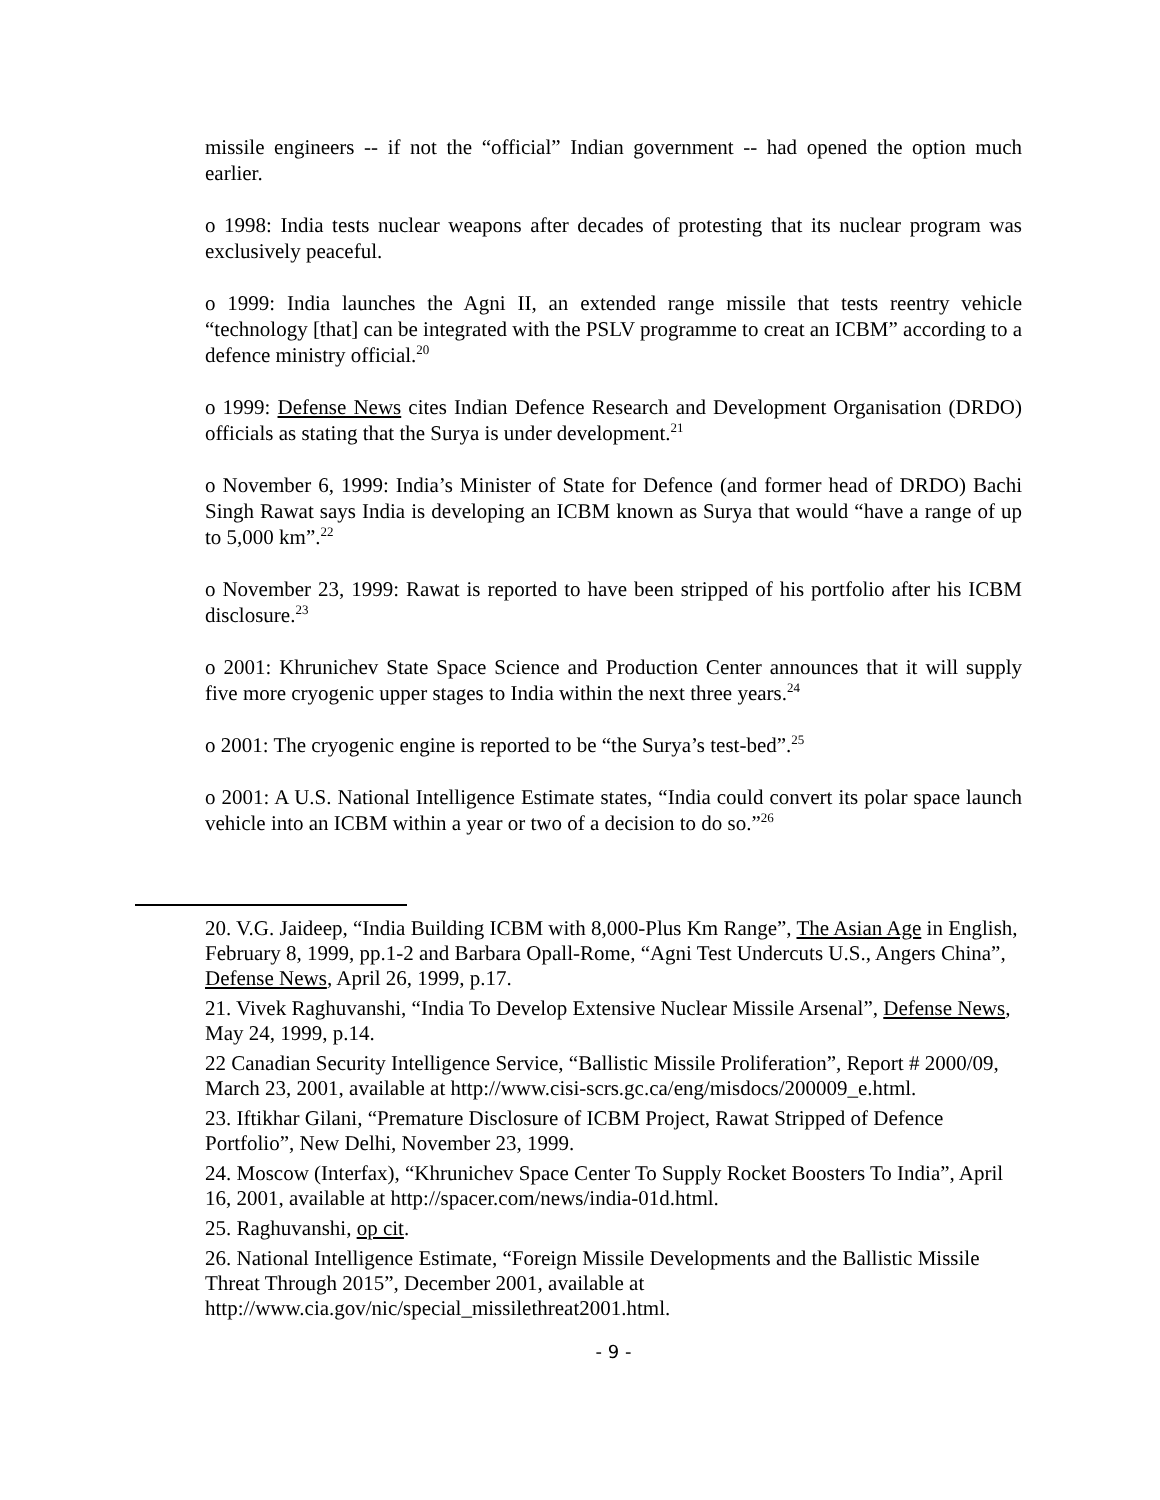missile engineers -- if not the “official” Indian government -- had opened the option much earlier.
o 1998: India tests nuclear weapons after decades of protesting that its nuclear program was exclusively peaceful.
o 1999: India launches the Agni II, an extended range missile that tests reentry vehicle “technology [that] can be integrated with the PSLV programme to creat an ICBM” according to a defence ministry official.<sup>20</sup>
o 1999: Defense News cites Indian Defence Research and Development Organisation (DRDO) officials as stating that the Surya is under development.<sup>21</sup>
o November 6, 1999: India’s Minister of State for Defence (and former head of DRDO) Bachi Singh Rawat says India is developing an ICBM known as Surya that would “have a range of up to 5,000 km”.<sup>22</sup>
o November 23, 1999: Rawat is reported to have been stripped of his portfolio after his ICBM disclosure.<sup>23</sup>
o 2001: Khrunichev State Space Science and Production Center announces that it will supply five more cryogenic upper stages to India within the next three years.<sup>24</sup>
o 2001: The cryogenic engine is reported to be “the Surya’s test-bed”.<sup>25</sup>
o 2001: A U.S. National Intelligence Estimate states, “India could convert its polar space launch vehicle into an ICBM within a year or two of a decision to do so.”<sup>26</sup>
20. V.G. Jaideep, “India Building ICBM with 8,000-Plus Km Range”, The Asian Age in English, February 8, 1999, pp.1-2 and Barbara Opall-Rome, “Agni Test Undercuts U.S., Angers China”, Defense News, April 26, 1999, p.17.
21. Vivek Raghuvanshi, “India To Develop Extensive Nuclear Missile Arsenal”, Defense News, May 24, 1999, p.14.
22 Canadian Security Intelligence Service, “Ballistic Missile Proliferation”, Report # 2000/09, March 23, 2001, available at http://www.cisi-scrs.gc.ca/eng/misdocs/200009_e.html.
23. Iftikhar Gilani, “Premature Disclosure of ICBM Project, Rawat Stripped of Defence Portfolio”, New Delhi, November 23, 1999.
24. Moscow (Interfax), “Khrunichev Space Center To Supply Rocket Boosters To India”, April 16, 2001, available at http://spacer.com/news/india-01d.html.
25. Raghuvanshi, op cit.
26. National Intelligence Estimate, “Foreign Missile Developments and the Ballistic Missile Threat Through 2015”, December 2001, available at http://www.cia.gov/nic/special_missilethreat2001.html.
- 9 -